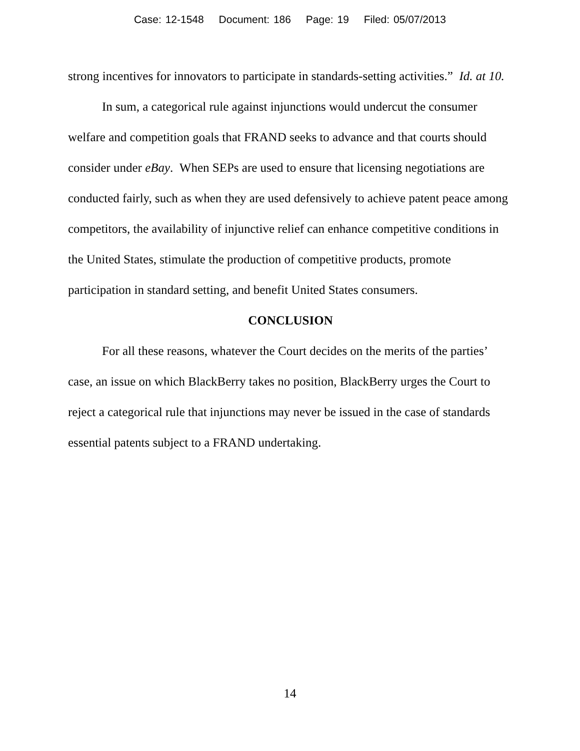Case: 12-1548 Document: 186 Page: 19 Filed: 05/07/2013
strong incentives for innovators to participate in standards-setting activities.” Id. at 10.
In sum, a categorical rule against injunctions would undercut the consumer welfare and competition goals that FRAND seeks to advance and that courts should consider under eBay. When SEPs are used to ensure that licensing negotiations are conducted fairly, such as when they are used defensively to achieve patent peace among competitors, the availability of injunctive relief can enhance competitive conditions in the United States, stimulate the production of competitive products, promote participation in standard setting, and benefit United States consumers.
CONCLUSION
For all these reasons, whatever the Court decides on the merits of the parties’ case, an issue on which BlackBerry takes no position, BlackBerry urges the Court to reject a categorical rule that injunctions may never be issued in the case of standards essential patents subject to a FRAND undertaking.
14